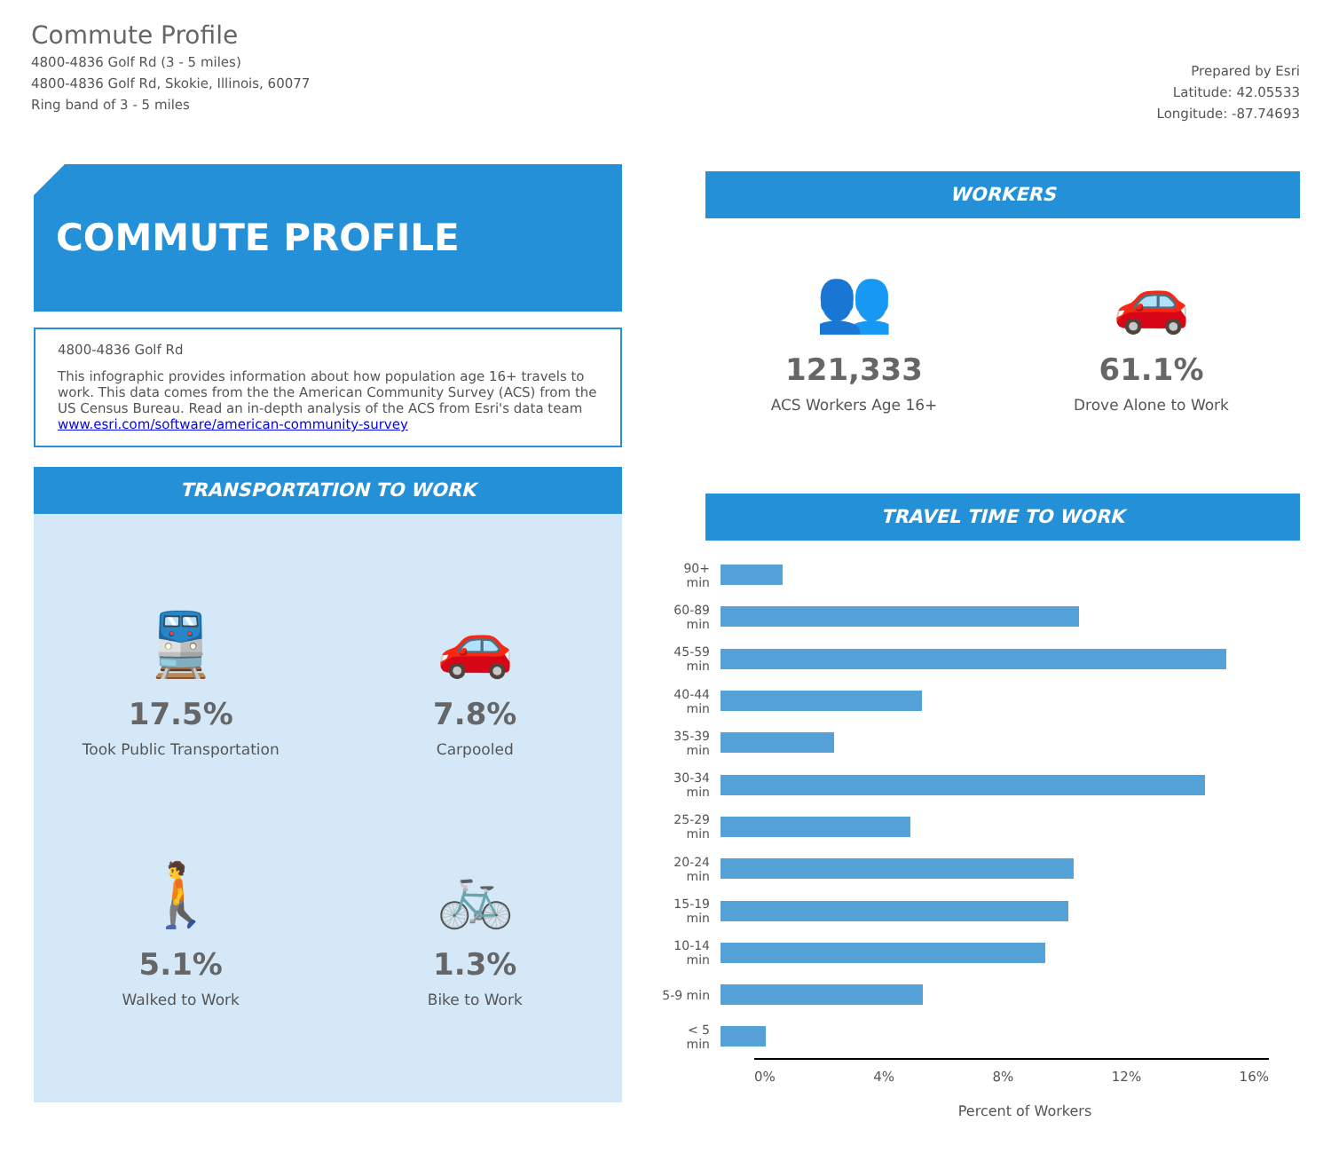Commute Profile
4800-4836 Golf Rd (3 - 5 miles)
4800-4836 Golf Rd, Skokie, Illinois, 60077
Ring band of 3 - 5 miles
Prepared by Esri
Latitude: 42.05533
Longitude: -87.74693
COMMUTE PROFILE
4800-4836 Golf Rd
This infographic provides information about how population age 16+ travels to work. This data comes from the the American Community Survey (ACS) from the US Census Bureau. Read an in-depth analysis of the ACS from Esri's data team www.esri.com/software/american-community-survey
TRANSPORTATION TO WORK
🚆
17.5%
Took Public Transportation
🚗
7.8%
Carpooled
🚶
5.1%
Walked to Work
🚲
1.3%
Bike to Work
WORKERS
👥
121,333
ACS Workers Age 16+
🚗
61.1%
Drove Alone to Work
TRAVEL TIME TO WORK
90+ min
60-89 min
45-59 min
40-44 min
35-39 min
30-34 min
25-29 min
20-24 min
15-19 min
10-14 min
5-9 min
< 5 min
0% 4% 8% 12% 16%
Percent of Workers